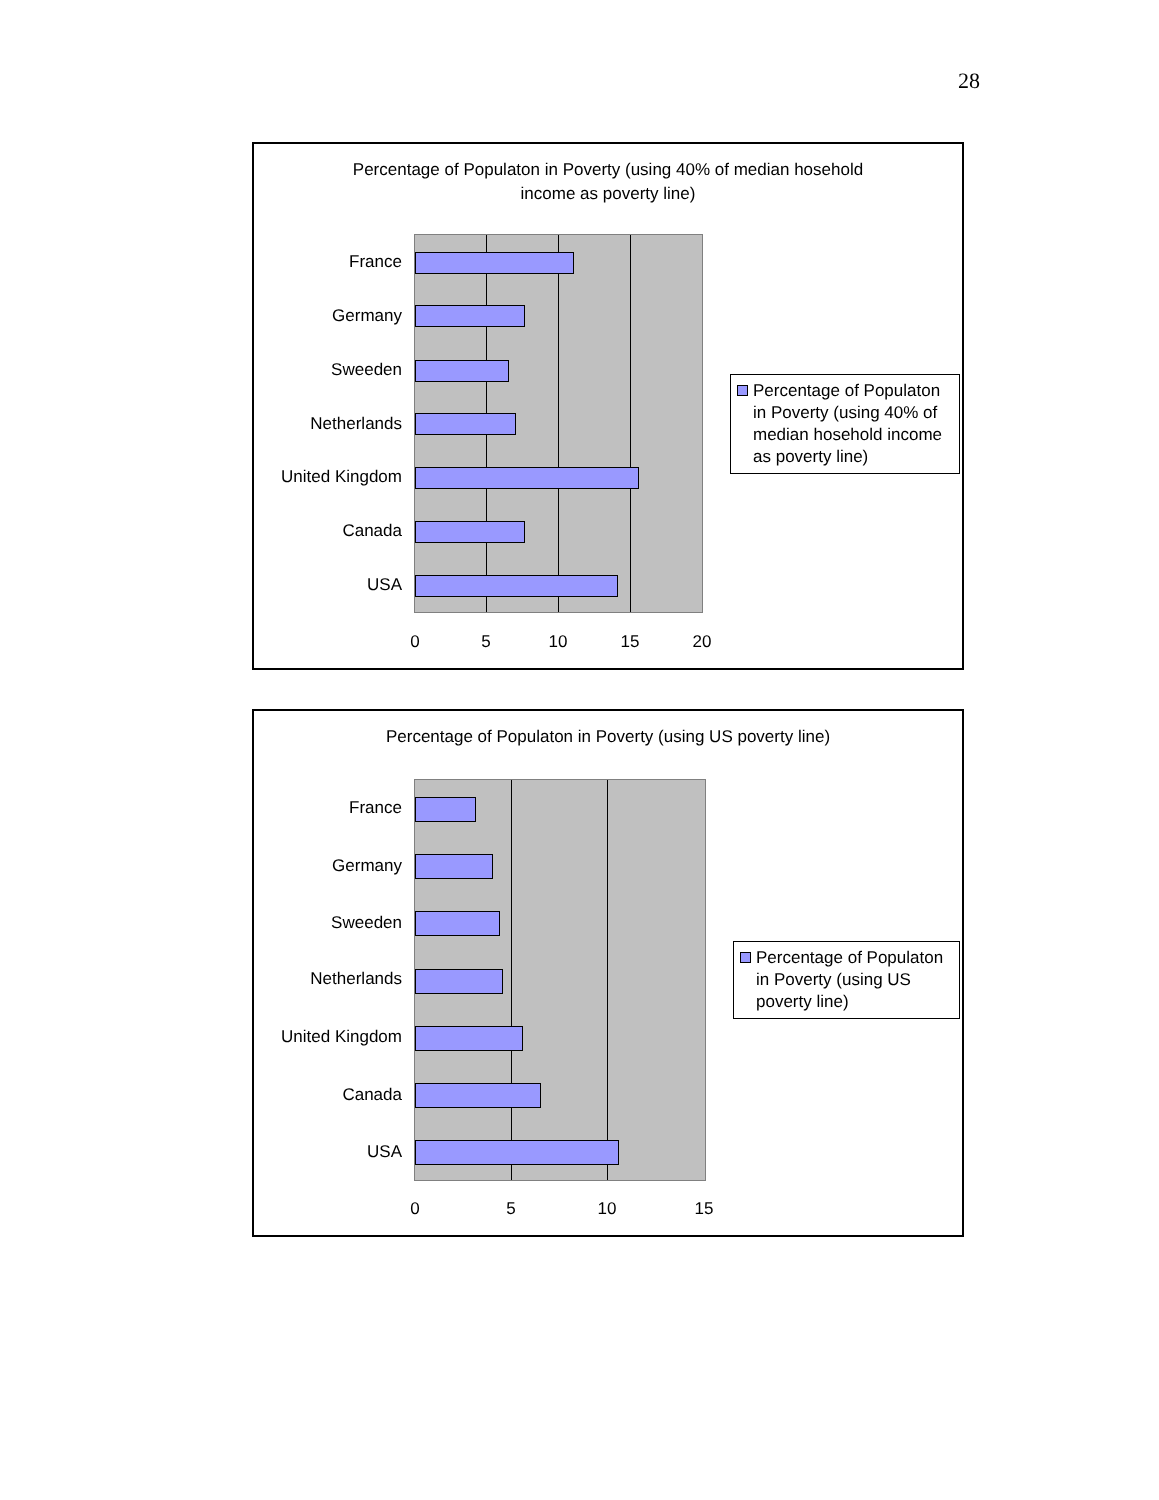28
Percentage of Populaton in Poverty (using 40% of median hosehold
income as poverty line)
France
Germany
Sweeden
Netherlands
United Kingdom
Canada
USA
0 5 10 15 20
Percentage of Populaton in Poverty (using 40% of median hosehold income as poverty line)
Percentage of Populaton in Poverty (using US poverty line)
France
Germany
Sweeden
Netherlands
United Kingdom
Canada
USA
0 5 10 15
Percentage of Populaton in Poverty (using US poverty line)